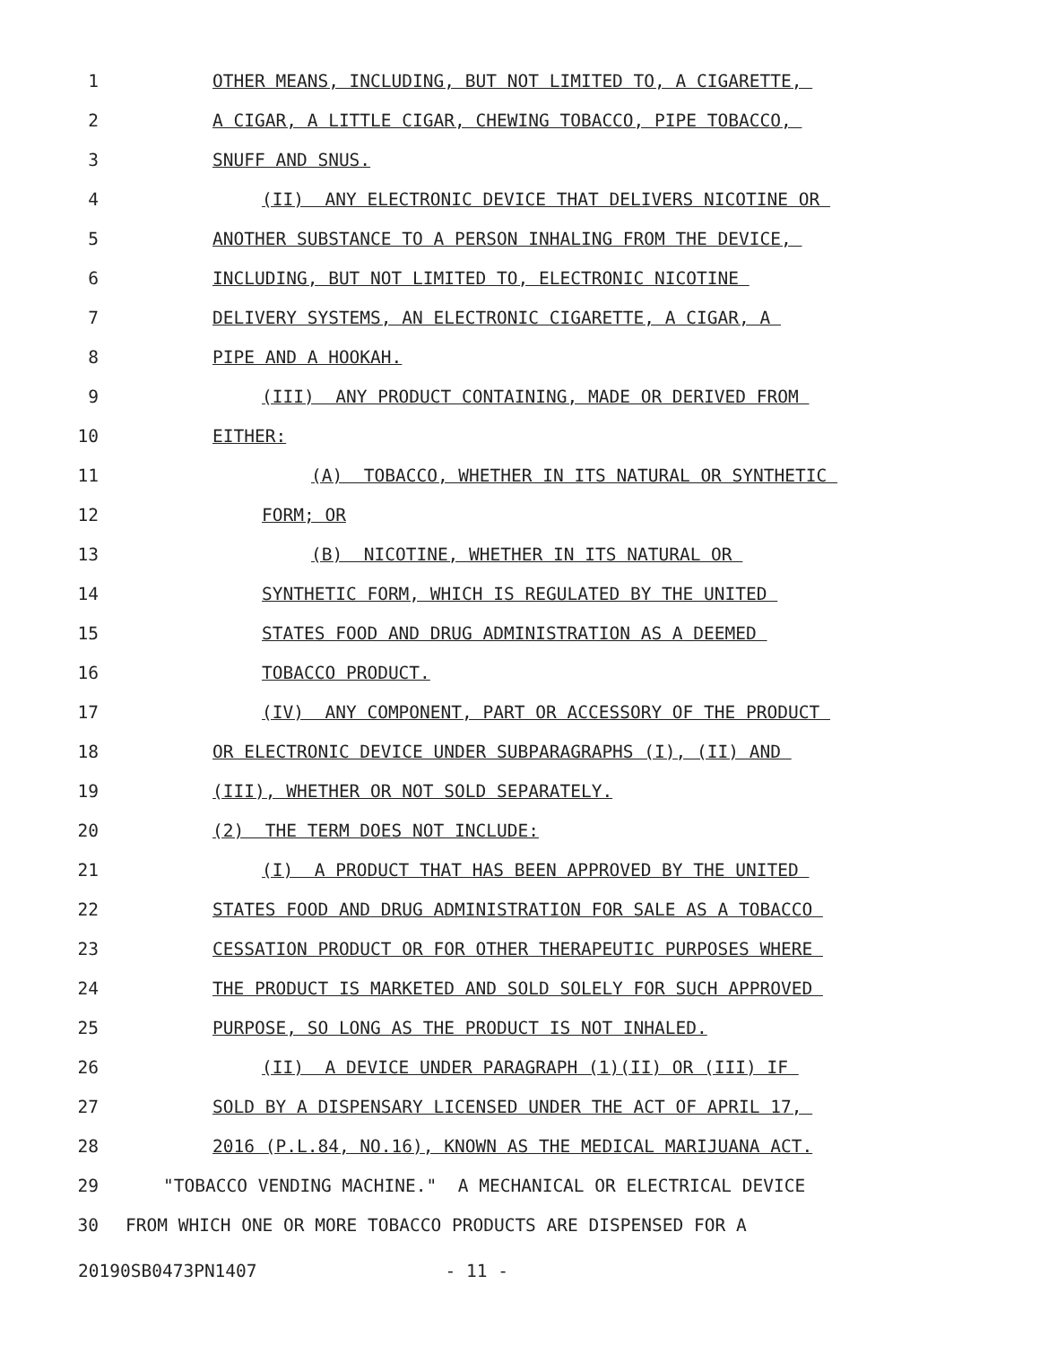1 OTHER MEANS, INCLUDING, BUT NOT LIMITED TO, A CIGARETTE,
2 A CIGAR, A LITTLE CIGAR, CHEWING TOBACCO, PIPE TOBACCO,
3 SNUFF AND SNUS.
4 (II) ANY ELECTRONIC DEVICE THAT DELIVERS NICOTINE OR
5 ANOTHER SUBSTANCE TO A PERSON INHALING FROM THE DEVICE,
6 INCLUDING, BUT NOT LIMITED TO, ELECTRONIC NICOTINE
7 DELIVERY SYSTEMS, AN ELECTRONIC CIGARETTE, A CIGAR, A
8 PIPE AND A HOOKAH.
9 (III) ANY PRODUCT CONTAINING, MADE OR DERIVED FROM
10 EITHER:
11 (A) TOBACCO, WHETHER IN ITS NATURAL OR SYNTHETIC
12 FORM; OR
13 (B) NICOTINE, WHETHER IN ITS NATURAL OR
14 SYNTHETIC FORM, WHICH IS REGULATED BY THE UNITED
15 STATES FOOD AND DRUG ADMINISTRATION AS A DEEMED
16 TOBACCO PRODUCT.
17 (IV) ANY COMPONENT, PART OR ACCESSORY OF THE PRODUCT
18 OR ELECTRONIC DEVICE UNDER SUBPARAGRAPHS (I), (II) AND
19 (III), WHETHER OR NOT SOLD SEPARATELY.
20 (2) THE TERM DOES NOT INCLUDE:
21 (I) A PRODUCT THAT HAS BEEN APPROVED BY THE UNITED
22 STATES FOOD AND DRUG ADMINISTRATION FOR SALE AS A TOBACCO
23 CESSATION PRODUCT OR FOR OTHER THERAPEUTIC PURPOSES WHERE
24 THE PRODUCT IS MARKETED AND SOLD SOLELY FOR SUCH APPROVED
25 PURPOSE, SO LONG AS THE PRODUCT IS NOT INHALED.
26 (II) A DEVICE UNDER PARAGRAPH (1)(II) OR (III) IF
27 SOLD BY A DISPENSARY LICENSED UNDER THE ACT OF APRIL 17,
28 2016 (P.L.84, NO.16), KNOWN AS THE MEDICAL MARIJUANA ACT.
29 "TOBACCO VENDING MACHINE." A MECHANICAL OR ELECTRICAL DEVICE
30 FROM WHICH ONE OR MORE TOBACCO PRODUCTS ARE DISPENSED FOR A
20190SB0473PN1407 - 11 -